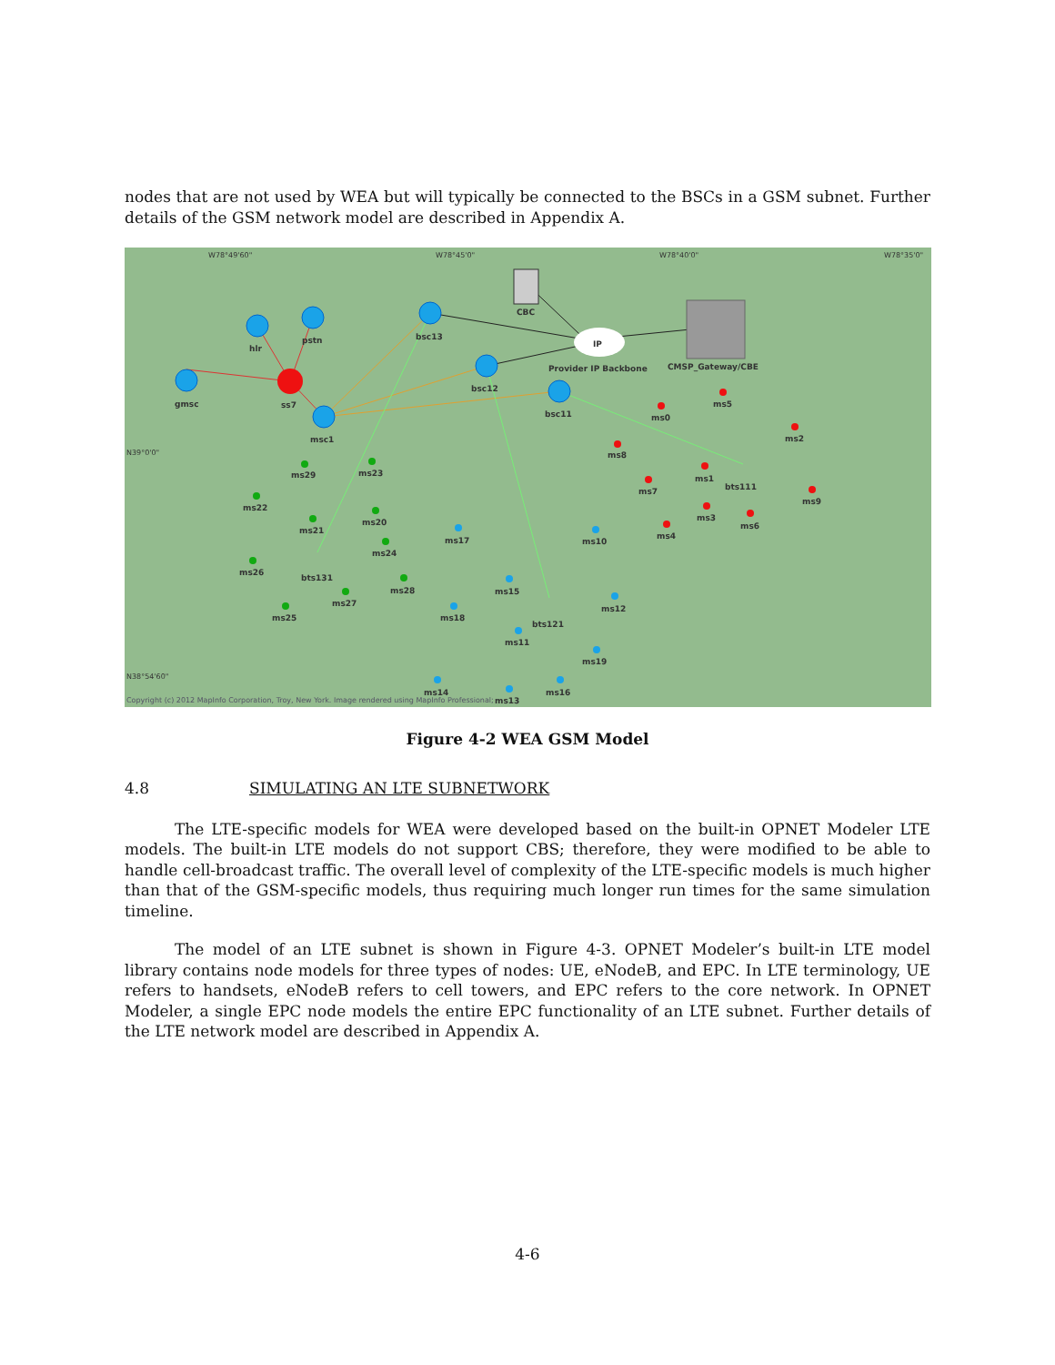nodes that are not used by WEA but will typically be connected to the BSCs in a GSM subnet. Further details of the GSM network model are described in Appendix A.
W78°49'60"
W78°45'0"
W78°40'0"
W78°35'0"
N39°0'0"
N38°54'60"
Copyright (c) 2012 MapInfo Corporation, Troy, New York. Image rendered using MapInfo Professional;
hlr
pstn
gmsc
ss7
msc1
bsc13
bsc12
bsc11
CBC
IP
Provider IP Backbone
CMSP_Gateway/CBE
bts111
bts131
bts121
ms0
ms5
ms2
ms8
ms1
ms7
ms9
ms3
ms6
ms4
ms29
ms23
ms22
ms21
ms20
ms24
ms26
ms28
ms27
ms25
ms17
ms10
ms15
ms18
ms12
ms11
ms19
ms14
ms13
ms16
Figure 4-2 WEA GSM Model
4.8 SIMULATING AN LTE SUBNETWORK
The LTE-specific models for WEA were developed based on the built-in OPNET Modeler LTE models. The built-in LTE models do not support CBS; therefore, they were modified to be able to handle cell-broadcast traffic. The overall level of complexity of the LTE-specific models is much higher than that of the GSM-specific models, thus requiring much longer run times for the same simulation timeline.
The model of an LTE subnet is shown in Figure 4-3. OPNET Modeler’s built-in LTE model library contains node models for three types of nodes: UE, eNodeB, and EPC. In LTE terminology, UE refers to handsets, eNodeB refers to cell towers, and EPC refers to the core network. In OPNET Modeler, a single EPC node models the entire EPC functionality of an LTE subnet. Further details of the LTE network model are described in Appendix A.
4-6